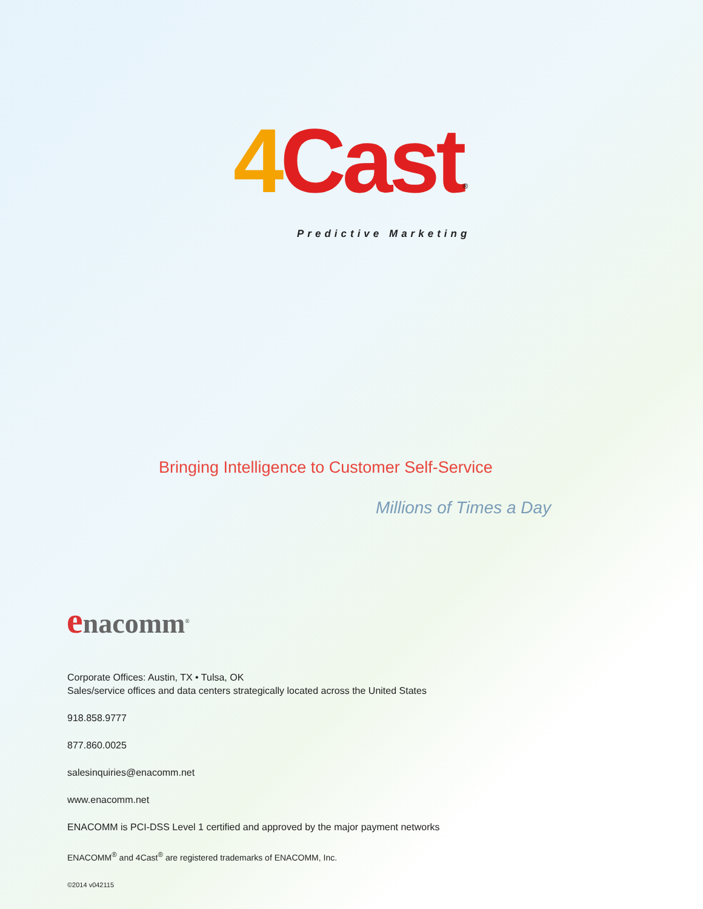4 Cast<sup>®</sup>
Predictive Marketing
Bringing Intelligence to Customer Self-Service
Millions of Times a Day
enacomm<sup>®</sup>
Corporate Offices: Austin, TX • Tulsa, OK
Sales/service offices and data centers strategically located across the United States
918.858.9777
877.860.0025
salesinquiries@enacomm.net
www.enacomm.net
ENACOMM is PCI-DSS Level 1 certified and approved by the major payment networks
ENACOMM<sup>®</sup> and 4Cast<sup>®</sup> are registered trademarks of ENACOMM, Inc.
©2014 v042115